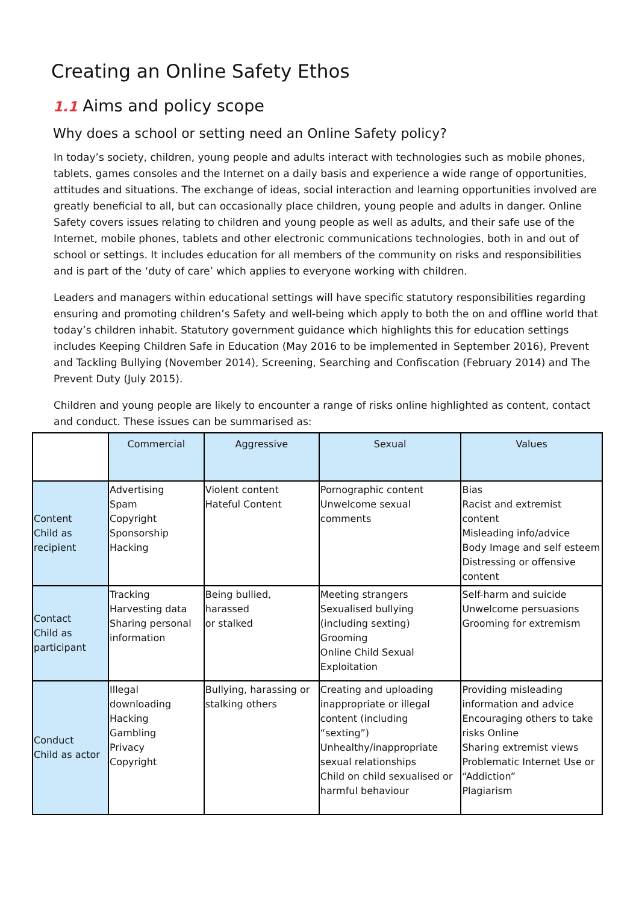Creating an Online Safety Ethos
1.1 Aims and policy scope
Why does a school or setting need an Online Safety policy?
In today’s society, children, young people and adults interact with technologies such as mobile phones, tablets, games consoles and the Internet on a daily basis and experience a wide range of opportunities, attitudes and situations. The exchange of ideas, social interaction and learning opportunities involved are greatly beneficial to all, but can occasionally place children, young people and adults in danger. Online Safety covers issues relating to children and young people as well as adults, and their safe use of the Internet, mobile phones, tablets and other electronic communications technologies, both in and out of school or settings. It includes education for all members of the community on risks and responsibilities and is part of the ‘duty of care’ which applies to everyone working with children.
Leaders and managers within educational settings will have specific statutory responsibilities regarding ensuring and promoting children’s Safety and well-being which apply to both the on and offline world that today’s children inhabit. Statutory government guidance which highlights this for education settings includes Keeping Children Safe in Education (May 2016 to be implemented in September 2016), Prevent and Tackling Bullying (November 2014), Screening, Searching and Confiscation (February 2014) and The Prevent Duty (July 2015).
Children and young people are likely to encounter a range of risks online highlighted as content, contact and conduct. These issues can be summarised as:
| | Commercial | Aggressive | Sexual | Values |
| --- | --- | --- | --- | --- |
| Content Child as recipient | Advertising Spam Copyright Sponsorship Hacking | Violent content Hateful Content | Pornographic content Unwelcome sexual comments | Bias Racist and extremist content Misleading info/advice Body Image and self esteem Distressing or offensive content |
| Contact Child as participant | Tracking Harvesting data Sharing personal information | Being bullied, harassed or stalked | Meeting strangers Sexualised bullying (including sexting) Grooming Online Child Sexual Exploitation | Self-harm and suicide Unwelcome persuasions Grooming for extremism |
| Conduct Child as actor | Illegal downloading Hacking Gambling Privacy Copyright | Bullying, harassing or stalking others | Creating and uploading inappropriate or illegal content (including “sexting”) Unhealthy/inappropriate sexual relationships Child on child sexualised or harmful behaviour | Providing misleading information and advice Encouraging others to take risks Online Sharing extremist views Problematic Internet Use or “Addiction” Plagiarism |